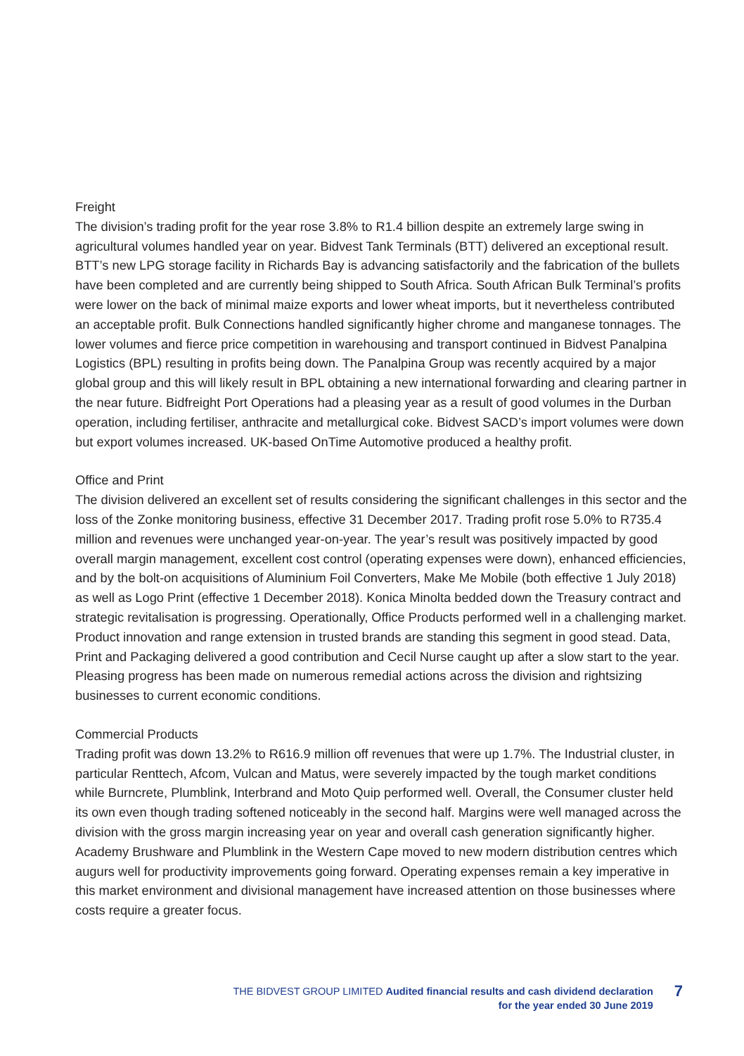Freight
The division’s trading profit for the year rose 3.8% to R1.4 billion despite an extremely large swing in agricultural volumes handled year on year. Bidvest Tank Terminals (BTT) delivered an exceptional result. BTT’s new LPG storage facility in Richards Bay is advancing satisfactorily and the fabrication of the bullets have been completed and are currently being shipped to South Africa. South African Bulk Terminal’s profits were lower on the back of minimal maize exports and lower wheat imports, but it nevertheless contributed an acceptable profit. Bulk Connections handled significantly higher chrome and manganese tonnages. The lower volumes and fierce price competition in warehousing and transport continued in Bidvest Panalpina Logistics (BPL) resulting in profits being down. The Panalpina Group was recently acquired by a major global group and this will likely result in BPL obtaining a new international forwarding and clearing partner in the near future. Bidfreight Port Operations had a pleasing year as a result of good volumes in the Durban operation, including fertiliser, anthracite and metallurgical coke. Bidvest SACD’s import volumes were down but export volumes increased. UK-based OnTime Automotive produced a healthy profit.
Office and Print
The division delivered an excellent set of results considering the significant challenges in this sector and the loss of the Zonke monitoring business, effective 31 December 2017. Trading profit rose 5.0% to R735.4 million and revenues were unchanged year-on-year. The year’s result was positively impacted by good overall margin management, excellent cost control (operating expenses were down), enhanced efficiencies, and by the bolt-on acquisitions of Aluminium Foil Converters, Make Me Mobile (both effective 1 July 2018) as well as Logo Print (effective 1 December 2018). Konica Minolta bedded down the Treasury contract and strategic revitalisation is progressing. Operationally, Office Products performed well in a challenging market. Product innovation and range extension in trusted brands are standing this segment in good stead. Data, Print and Packaging delivered a good contribution and Cecil Nurse caught up after a slow start to the year. Pleasing progress has been made on numerous remedial actions across the division and rightsizing businesses to current economic conditions.
Commercial Products
Trading profit was down 13.2% to R616.9 million off revenues that were up 1.7%. The Industrial cluster, in particular Renttech, Afcom, Vulcan and Matus, were severely impacted by the tough market conditions while Burncrete, Plumblink, Interbrand and Moto Quip performed well. Overall, the Consumer cluster held its own even though trading softened noticeably in the second half. Margins were well managed across the division with the gross margin increasing year on year and overall cash generation significantly higher. Academy Brushware and Plumblink in the Western Cape moved to new modern distribution centres which augurs well for productivity improvements going forward. Operating expenses remain a key imperative in this market environment and divisional management have increased attention on those businesses where costs require a greater focus.
THE BIDVEST GROUP LIMITED Audited financial results and cash dividend declaration
for the year ended 30 June 2019
7